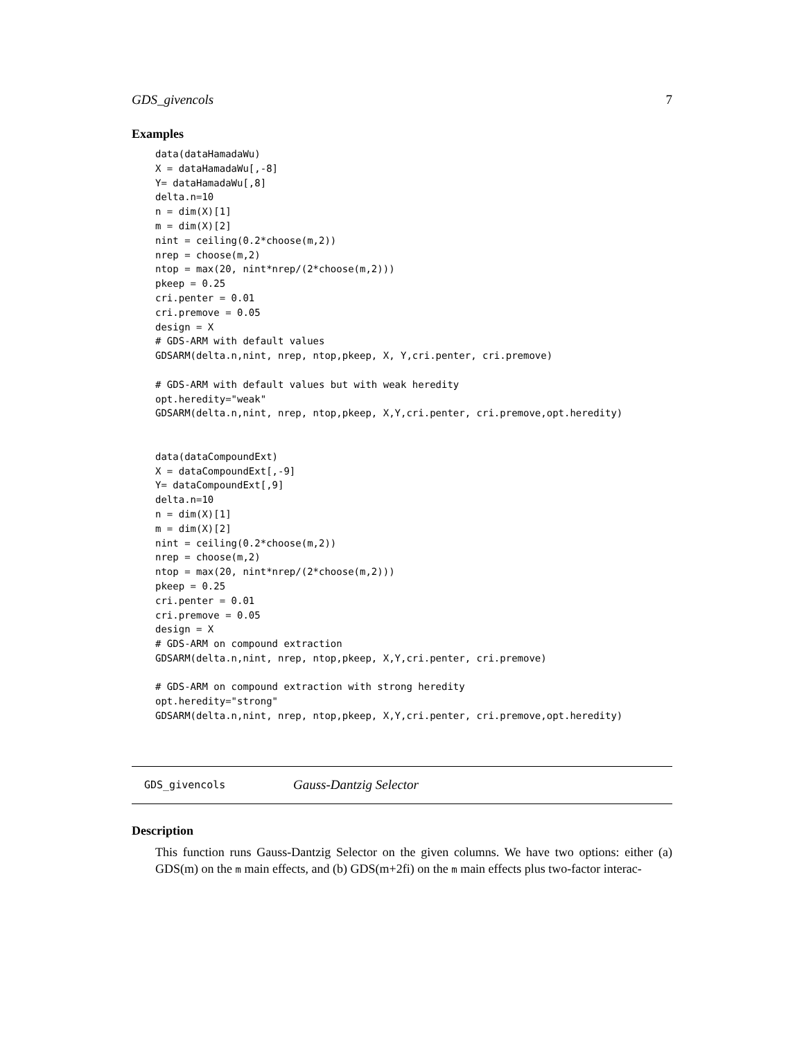GDS_givencols 7
Examples
data(dataHamadaWu)
X = dataHamadaWu[,-8]
Y= dataHamadaWu[,8]
delta.n=10
n = dim(X)[1]
m = dim(X)[2]
nint = ceiling(0.2*choose(m,2))
nrep = choose(m,2)
ntop = max(20, nint*nrep/(2*choose(m,2)))
pkeep = 0.25
cri.penter = 0.01
cri.premove = 0.05
design = X
# GDS-ARM with default values
GDSARM(delta.n,nint, nrep, ntop,pkeep, X, Y,cri.penter, cri.premove)

# GDS-ARM with default values but with weak heredity
opt.heredity="weak"
GDSARM(delta.n,nint, nrep, ntop,pkeep, X,Y,cri.penter, cri.premove,opt.heredity)


data(dataCompoundExt)
X = dataCompoundExt[,-9]
Y= dataCompoundExt[,9]
delta.n=10
n = dim(X)[1]
m = dim(X)[2]
nint = ceiling(0.2*choose(m,2))
nrep = choose(m,2)
ntop = max(20, nint*nrep/(2*choose(m,2)))
pkeep = 0.25
cri.penter = 0.01
cri.premove = 0.05
design = X
# GDS-ARM on compound extraction
GDSARM(delta.n,nint, nrep, ntop,pkeep, X,Y,cri.penter, cri.premove)

# GDS-ARM on compound extraction with strong heredity
opt.heredity="strong"
GDSARM(delta.n,nint, nrep, ntop,pkeep, X,Y,cri.penter, cri.premove,opt.heredity)
GDS_givencols Gauss-Dantzig Selector
Description
This function runs Gauss-Dantzig Selector on the given columns. We have two options: either (a) GDS(m) on the m main effects, and (b) GDS(m+2fi) on the m main effects plus two-factor interac-